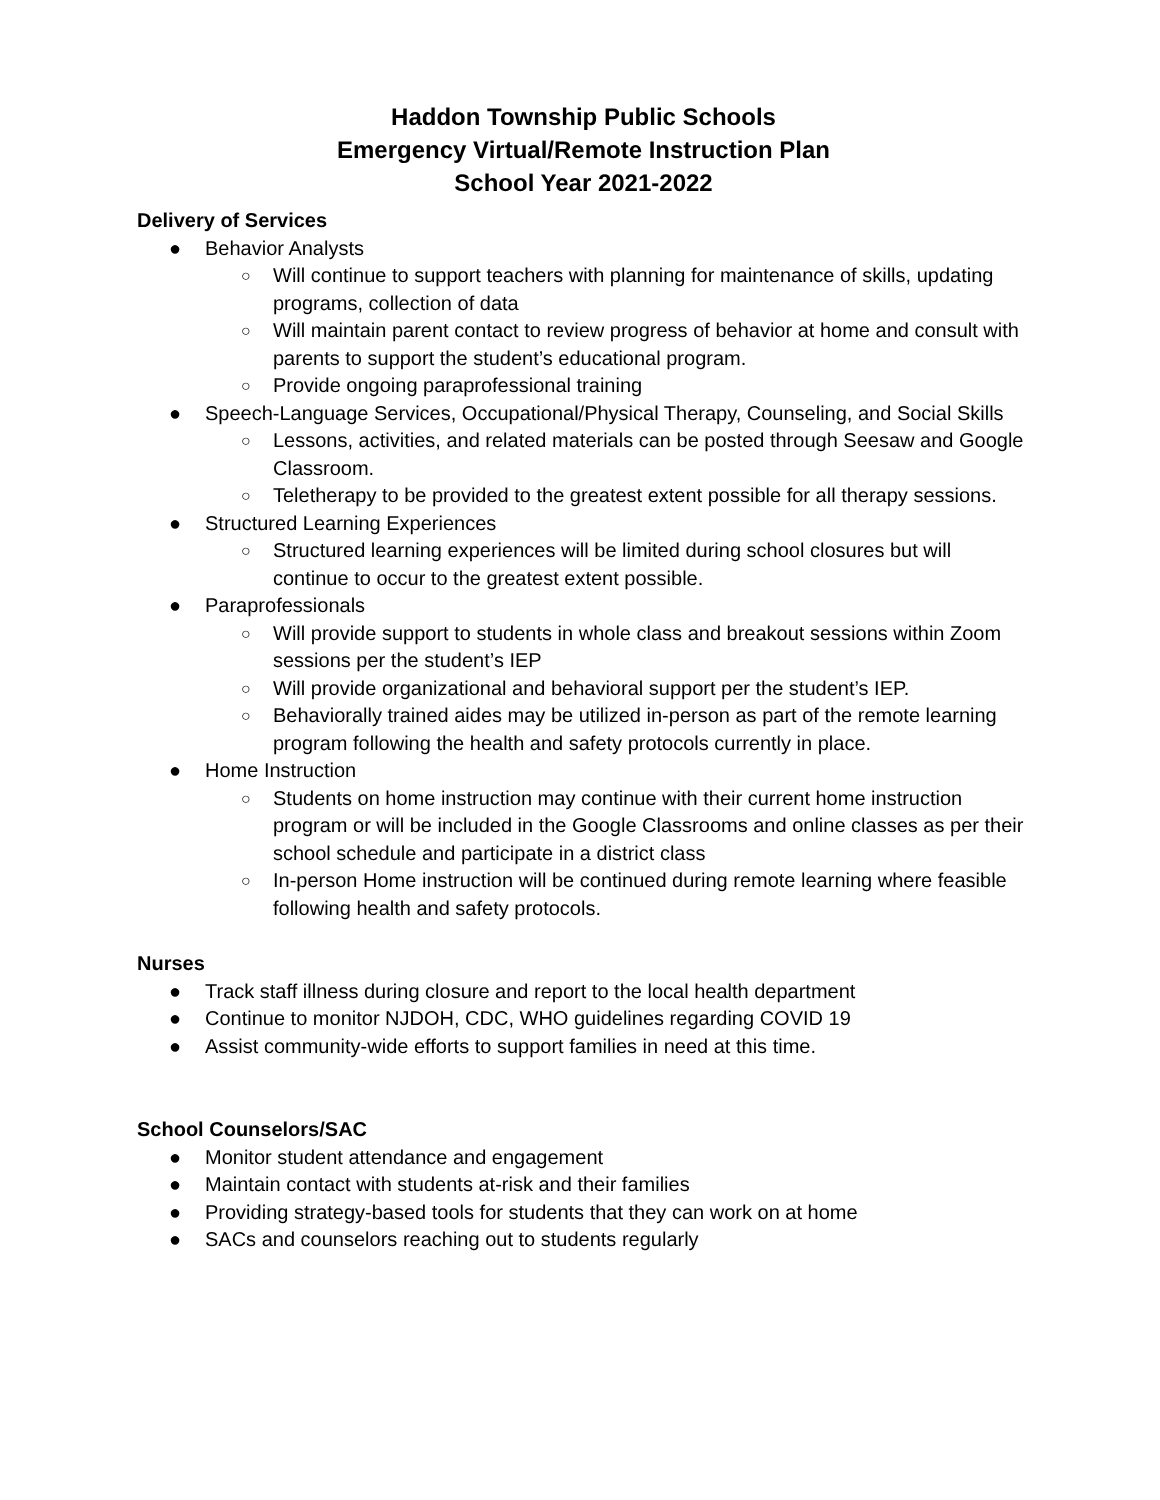Haddon Township Public Schools
Emergency Virtual/Remote Instruction Plan
School Year 2021-2022
Delivery of Services
● Behavior Analysts
○ Will continue to support teachers with planning for maintenance of skills, updating programs, collection of data
○ Will maintain parent contact to review progress of behavior at home and consult with parents to support the student’s educational program.
○ Provide ongoing paraprofessional training
● Speech-Language Services, Occupational/Physical Therapy, Counseling, and Social Skills
○ Lessons, activities, and related materials can be posted through Seesaw and Google Classroom.
○ Teletherapy to be provided to the greatest extent possible for all therapy sessions.
● Structured Learning Experiences
○ Structured learning experiences will be limited during school closures but will continue to occur to the greatest extent possible.
● Paraprofessionals
○ Will provide support to students in whole class and breakout sessions within Zoom sessions per the student’s IEP
○ Will provide organizational and behavioral support per the student’s IEP.
○ Behaviorally trained aides may be utilized in-person as part of the remote learning program following the health and safety protocols currently in place.
● Home Instruction
○ Students on home instruction may continue with their current home instruction program or will be included in the Google Classrooms and online classes as per their school schedule and participate in a district class
○ In-person Home instruction will be continued during remote learning where feasible following health and safety protocols.
Nurses
● Track staff illness during closure and report to the local health department
● Continue to monitor NJDOH, CDC, WHO guidelines regarding COVID 19
● Assist community-wide efforts to support families in need at this time.
School Counselors/SAC
● Monitor student attendance and engagement
● Maintain contact with students at-risk and their families
● Providing strategy-based tools for students that they can work on at home
● SACs and counselors reaching out to students regularly